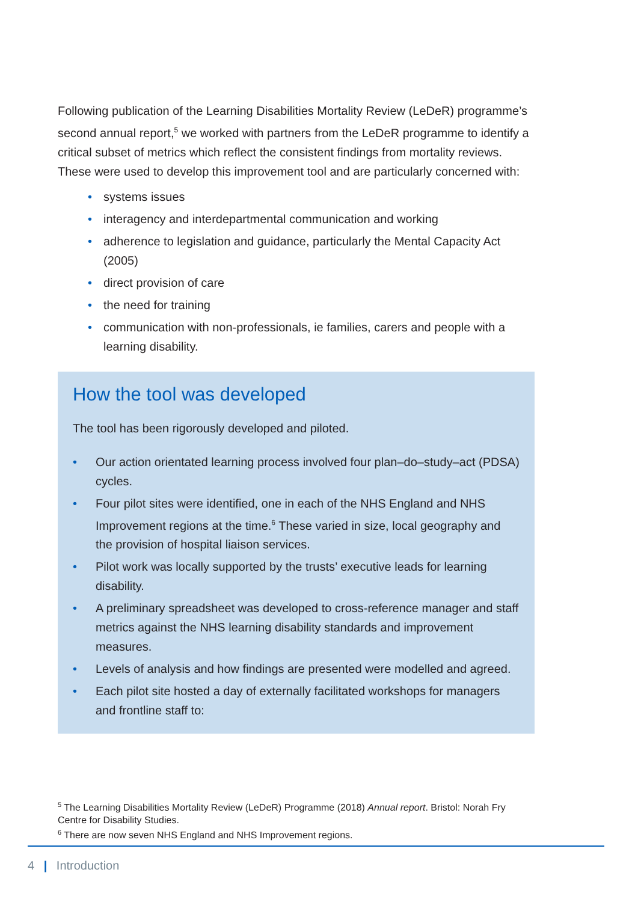Following publication of the Learning Disabilities Mortality Review (LeDeR) programme’s second annual report,<sup>5</sup> we worked with partners from the LeDeR programme to identify a critical subset of metrics which reflect the consistent findings from mortality reviews. These were used to develop this improvement tool and are particularly concerned with:
• systems issues
• interagency and interdepartmental communication and working
• adherence to legislation and guidance, particularly the Mental Capacity Act (2005)
• direct provision of care
• the need for training
• communication with non-professionals, ie families, carers and people with a learning disability.
How the tool was developed
The tool has been rigorously developed and piloted.
• Our action orientated learning process involved four plan–do–study–act (PDSA) cycles.
• Four pilot sites were identified, one in each of the NHS England and NHS Improvement regions at the time.<sup>6</sup> These varied in size, local geography and the provision of hospital liaison services.
• Pilot work was locally supported by the trusts’ executive leads for learning disability.
• A preliminary spreadsheet was developed to cross-reference manager and staff metrics against the NHS learning disability standards and improvement measures.
• Levels of analysis and how findings are presented were modelled and agreed.
• Each pilot site hosted a day of externally facilitated workshops for managers and frontline staff to:
<sup>5</sup> The Learning Disabilities Mortality Review (LeDeR) Programme (2018) Annual report. Bristol: Norah Fry Centre for Disability Studies.
<sup>6</sup> There are now seven NHS England and NHS Improvement regions.
4 | Introduction